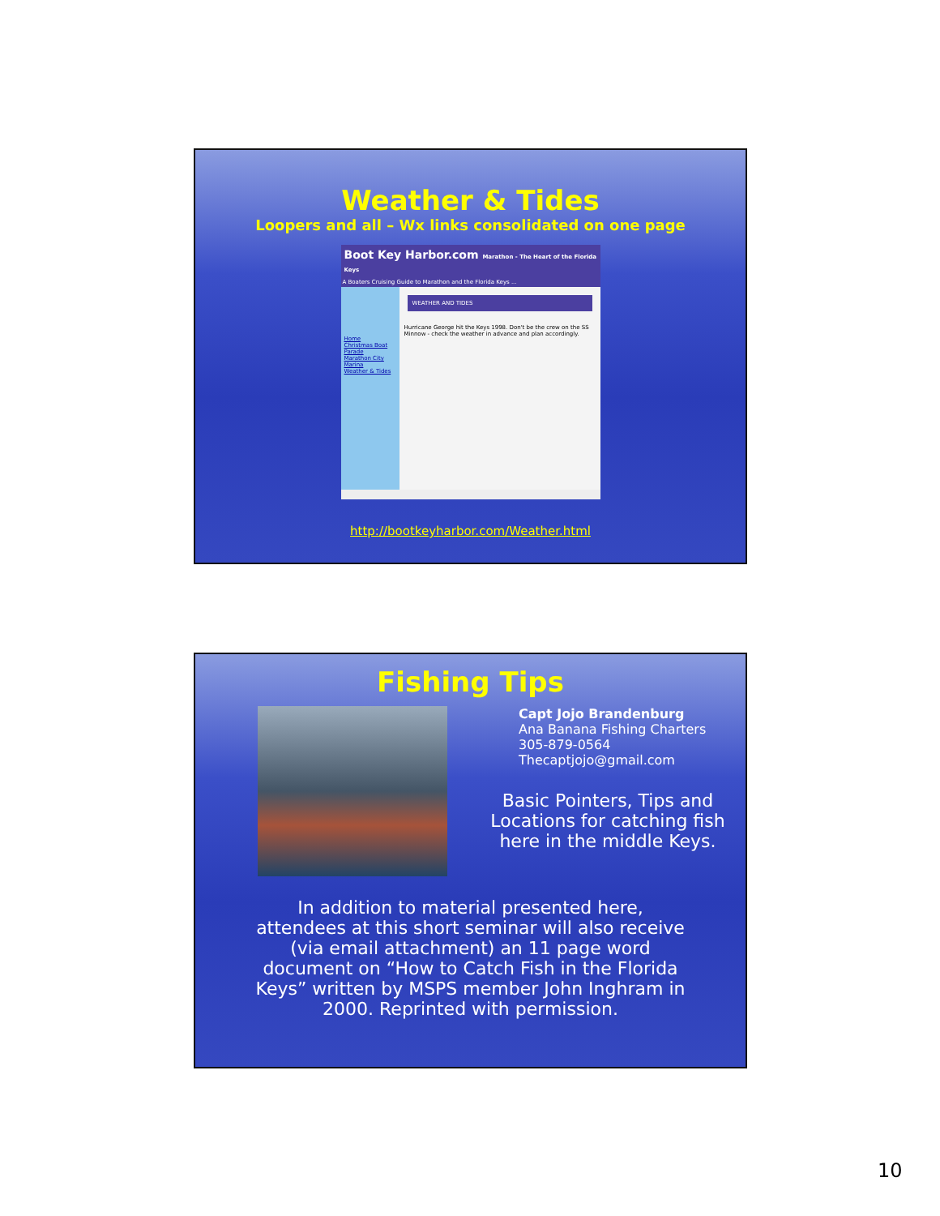Weather & Tides
Loopers and all – Wx links consolidated on one page
Boot Key Harbor.com Marathon - The Heart of the Florida Keys
A Boaters Cruising Guide to Marathon and the Florida Keys ...
Home
Christmas Boat Parade
Marathon City Marina
Weather & Tides
WEATHER AND TIDES
Hurricane George hit the Keys 1998. Don't be the crew on the SS Minnow - check the weather in advance and plan accordingly.
http://bootkeyharbor.com/Weather.html
Fishing Tips
Capt Jojo Brandenburg
Ana Banana Fishing Charters
305-879-0564
Thecaptjojo@gmail.com
Basic Pointers, Tips and Locations for catching fish here in the middle Keys.
In addition to material presented here, attendees at this short seminar will also receive (via email attachment) an 11 page word document on “How to Catch Fish in the Florida Keys” written by MSPS member John Inghram in 2000. Reprinted with permission.
10